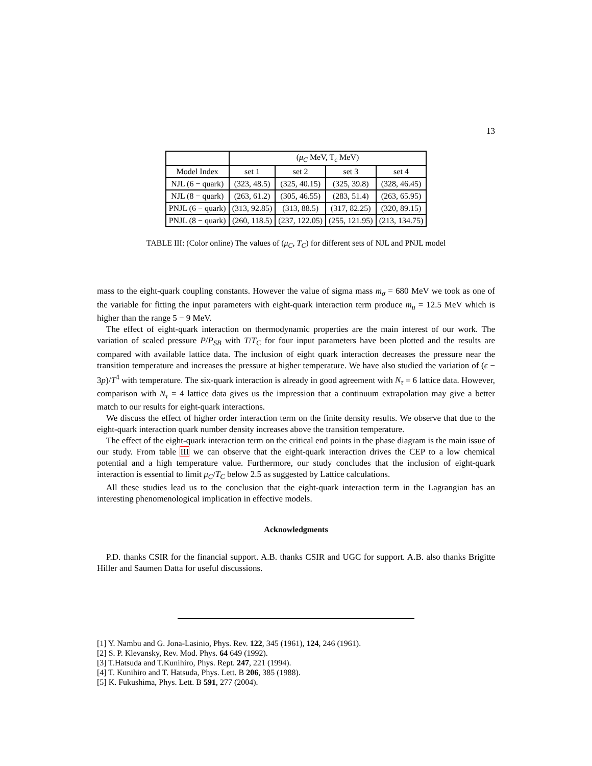13
| | ( μ<sub>C</sub> MeV, T<sub>c</sub> MeV) | | | |
| --- | --- | --- | --- | --- |
| Model Index | set 1 | set 2 | set 3 | set 4 |
| NJL (6 − quark) | (323, 48.5) | (325, 40.15) | (325, 39.8) | (328, 46.45) |
| NJL (8 − quark) | (263, 61.2) | (305, 46.55) | (283, 51.4) | (263, 65.95) |
| PNJL (6 − quark) | (313, 92.85) | (313, 88.5) | (317, 82.25) | (320, 89.15) |
| PNJL (8 − quark) | (260, 118.5) | (237, 122.05) | (255, 121.95) | (213, 134.75) |
TABLE III: (Color online) The values of (μ<sub>C</sub>, T<sub>C</sub>) for different sets of NJL and PNJL model
mass to the eight-quark coupling constants. However the value of sigma mass m<sub>σ</sub> = 680 MeV we took as one of the variable for fitting the input parameters with eight-quark interaction term produce m<sub>u</sub> = 12.5 MeV which is higher than the range 5 − 9 MeV.
The effect of eight-quark interaction on thermodynamic properties are the main interest of our work. The variation of scaled pressure P/P<sub>SB</sub> with T/T<sub>C</sub> for four input parameters have been plotted and the results are compared with available lattice data. The inclusion of eight quark interaction decreases the pressure near the transition temperature and increases the pressure at higher temperature. We have also studied the variation of (ϵ − 3p)/T<sup>4</sup> with temperature. The six-quark interaction is already in good agreement with N<sub>τ</sub> = 6 lattice data. However, comparison with N<sub>τ</sub> = 4 lattice data gives us the impression that a continuum extrapolation may give a better match to our results for eight-quark interactions.
We discuss the effect of higher order interaction term on the finite density results. We observe that due to the eight-quark interaction quark number density increases above the transition temperature.
The effect of the eight-quark interaction term on the critical end points in the phase diagram is the main issue of our study. From table III we can observe that the eight-quark interaction drives the CEP to a low chemical potential and a high temperature value. Furthermore, our study concludes that the inclusion of eight-quark interaction is essential to limit μ<sub>C</sub>/T<sub>C</sub> below 2.5 as suggested by Lattice calculations.
All these studies lead us to the conclusion that the eight-quark interaction term in the Lagrangian has an interesting phenomenological implication in effective models.
Acknowledgments
P.D. thanks CSIR for the financial support. A.B. thanks CSIR and UGC for support. A.B. also thanks Brigitte Hiller and Saumen Datta for useful discussions.
[1] Y. Nambu and G. Jona-Lasinio, Phys. Rev. 122, 345 (1961), 124, 246 (1961).
[2] S. P. Klevansky, Rev. Mod. Phys. 64 649 (1992).
[3] T.Hatsuda and T.Kunihiro, Phys. Rept. 247, 221 (1994).
[4] T. Kunihiro and T. Hatsuda, Phys. Lett. B 206, 385 (1988).
[5] K. Fukushima, Phys. Lett. B 591, 277 (2004).